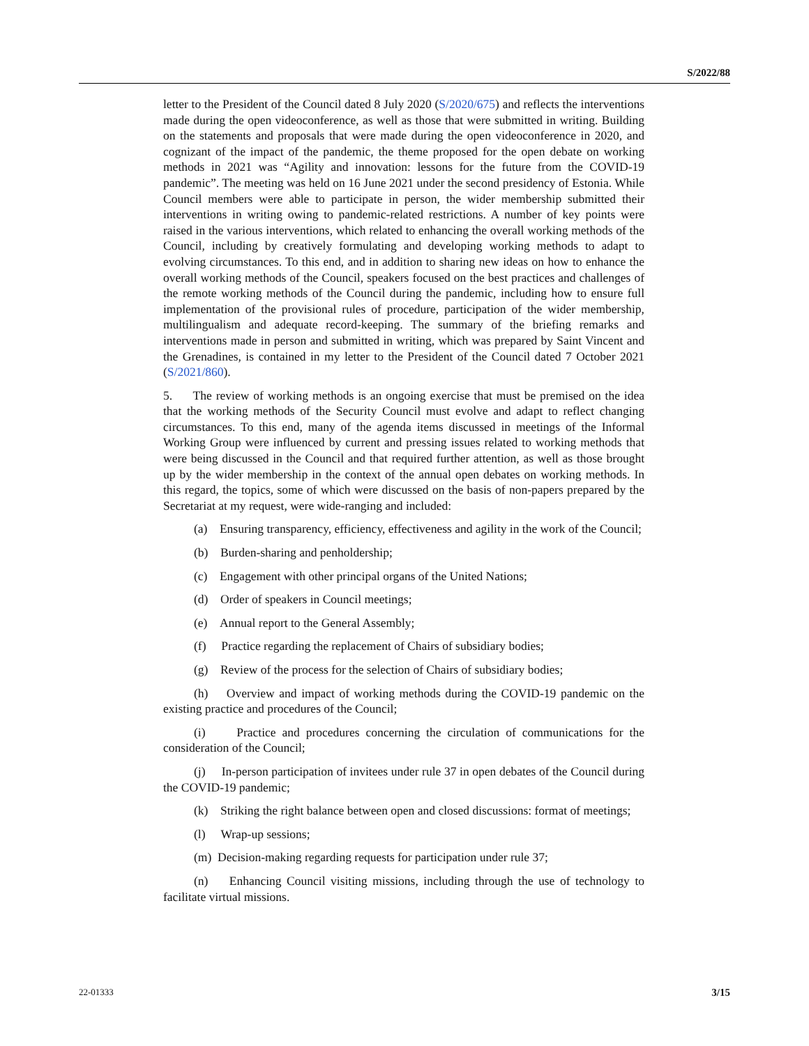S/2022/88
letter to the President of the Council dated 8 July 2020 (S/2020/675) and reflects the interventions made during the open videoconference, as well as those that were submitted in writing. Building on the statements and proposals that were made during the open videoconference in 2020, and cognizant of the impact of the pandemic, the theme proposed for the open debate on working methods in 2021 was “Agility and innovation: lessons for the future from the COVID-19 pandemic”. The meeting was held on 16 June 2021 under the second presidency of Estonia. While Council members were able to participate in person, the wider membership submitted their interventions in writing owing to pandemic-related restrictions. A number of key points were raised in the various interventions, which related to enhancing the overall working methods of the Council, including by creatively formulating and developing working methods to adapt to evolving circumstances. To this end, and in addition to sharing new ideas on how to enhance the overall working methods of the Council, speakers focused on the best practices and challenges of the remote working methods of the Council during the pandemic, including how to ensure full implementation of the provisional rules of procedure, participation of the wider membership, multilingualism and adequate record-keeping. The summary of the briefing remarks and interventions made in person and submitted in writing, which was prepared by Saint Vincent and the Grenadines, is contained in my letter to the President of the Council dated 7 October 2021 (S/2021/860).
5. The review of working methods is an ongoing exercise that must be premised on the idea that the working methods of the Security Council must evolve and adapt to reflect changing circumstances. To this end, many of the agenda items discussed in meetings of the Informal Working Group were influenced by current and pressing issues related to working methods that were being discussed in the Council and that required further attention, as well as those brought up by the wider membership in the context of the annual open debates on working methods. In this regard, the topics, some of which were discussed on the basis of non-papers prepared by the Secretariat at my request, were wide-ranging and included:
(a) Ensuring transparency, efficiency, effectiveness and agility in the work of the Council;
(b) Burden-sharing and penholdership;
(c) Engagement with other principal organs of the United Nations;
(d) Order of speakers in Council meetings;
(e) Annual report to the General Assembly;
(f) Practice regarding the replacement of Chairs of subsidiary bodies;
(g) Review of the process for the selection of Chairs of subsidiary bodies;
(h) Overview and impact of working methods during the COVID-19 pandemic on the existing practice and procedures of the Council;
(i) Practice and procedures concerning the circulation of communications for the consideration of the Council;
(j) In-person participation of invitees under rule 37 in open debates of the Council during the COVID-19 pandemic;
(k) Striking the right balance between open and closed discussions: format of meetings;
(l) Wrap-up sessions;
(m) Decision-making regarding requests for participation under rule 37;
(n) Enhancing Council visiting missions, including through the use of technology to facilitate virtual missions.
22-01333 3/15